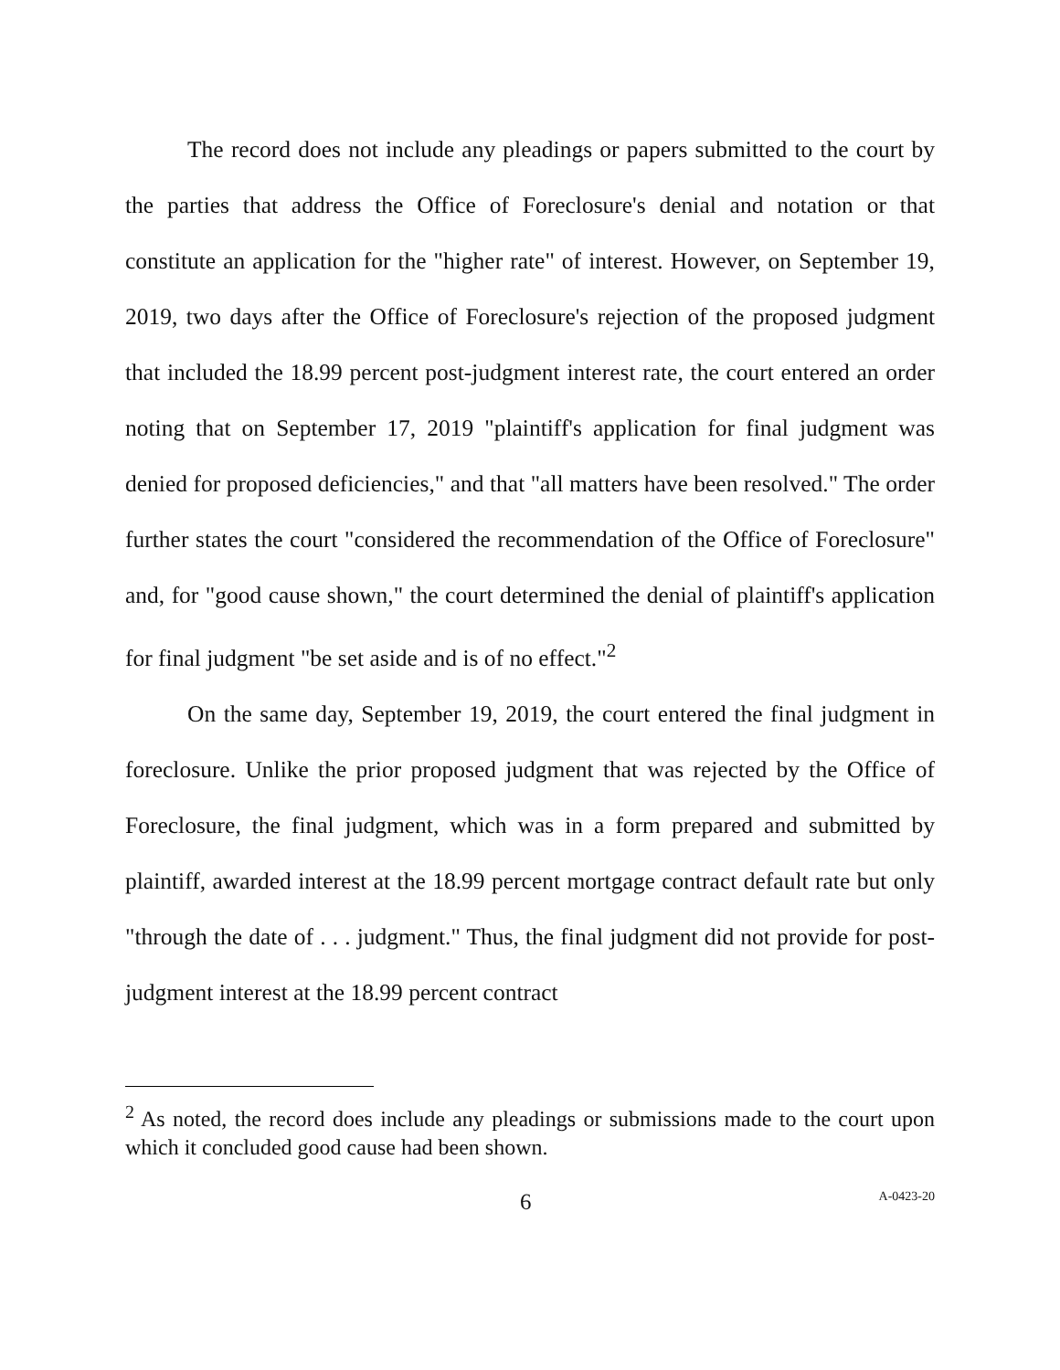The record does not include any pleadings or papers submitted to the court by the parties that address the Office of Foreclosure's denial and notation or that constitute an application for the "higher rate" of interest. However, on September 19, 2019, two days after the Office of Foreclosure's rejection of the proposed judgment that included the 18.99 percent post-judgment interest rate, the court entered an order noting that on September 17, 2019 "plaintiff's application for final judgment was denied for proposed deficiencies," and that "all matters have been resolved." The order further states the court "considered the recommendation of the Office of Foreclosure" and, for "good cause shown," the court determined the denial of plaintiff's application for final judgment "be set aside and is of no effect."<sup>2</sup>
On the same day, September 19, 2019, the court entered the final judgment in foreclosure. Unlike the prior proposed judgment that was rejected by the Office of Foreclosure, the final judgment, which was in a form prepared and submitted by plaintiff, awarded interest at the 18.99 percent mortgage contract default rate but only "through the date of . . . judgment." Thus, the final judgment did not provide for post-judgment interest at the 18.99 percent contract
<sup>2</sup> As noted, the record does include any pleadings or submissions made to the court upon which it concluded good cause had been shown.
6 A-0423-20